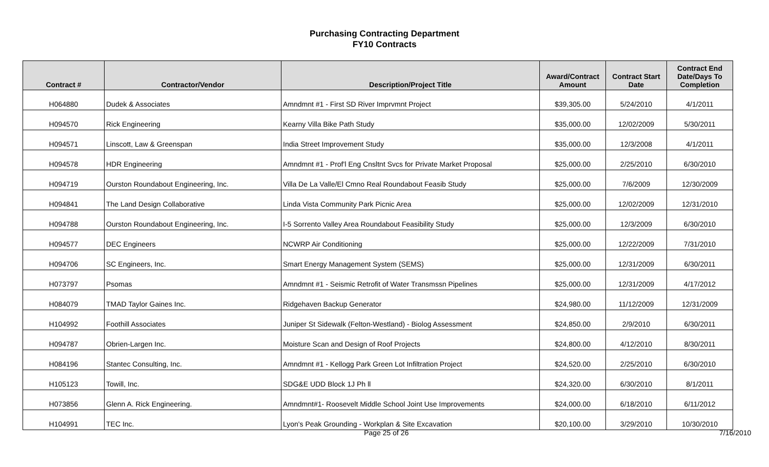Purchasing Contracting Department
FY10 Contracts
| Contract # | Contractor/Vendor | Description/Project Title | Award/Contract Amount | Contract Start Date | Contract End Date/Days To Completion |
| --- | --- | --- | --- | --- | --- |
| H064880 | Dudek & Associates | Amndmnt #1 - First SD River Imprvmnt Project | $39,305.00 | 5/24/2010 | 4/1/2011 |
| H094570 | Rick Engineering | Kearny Villa Bike Path Study | $35,000.00 | 12/02/2009 | 5/30/2011 |
| H094571 | Linscott, Law & Greenspan | India Street Improvement Study | $35,000.00 | 12/3/2008 | 4/1/2011 |
| H094578 | HDR Engineering | Amndmnt #1 - Prof'l Eng Cnsltnt Svcs for Private Market Proposal | $25,000.00 | 2/25/2010 | 6/30/2010 |
| H094719 | Ourston Roundabout Engineering, Inc. | Villa De La Valle/El Cmno Real Roundabout Feasib Study | $25,000.00 | 7/6/2009 | 12/30/2009 |
| H094841 | The Land Design Collaborative | Linda Vista Community Park Picnic Area | $25,000.00 | 12/02/2009 | 12/31/2010 |
| H094788 | Ourston Roundabout Engineering, Inc. | I-5 Sorrento Valley Area Roundabout Feasibility Study | $25,000.00 | 12/3/2009 | 6/30/2010 |
| H094577 | DEC Engineers | NCWRP Air Conditioning | $25,000.00 | 12/22/2009 | 7/31/2010 |
| H094706 | SC Engineers, Inc. | Smart Energy Management System (SEMS) | $25,000.00 | 12/31/2009 | 6/30/2011 |
| H073797 | Psomas | Amndmnt #1 - Seismic Retrofit of Water Transmssn Pipelines | $25,000.00 | 12/31/2009 | 4/17/2012 |
| H084079 | TMAD Taylor Gaines Inc. | Ridgehaven Backup Generator | $24,980.00 | 11/12/2009 | 12/31/2009 |
| H104992 | Foothill Associates | Juniper St Sidewalk (Felton-Westland) - Biolog Assessment | $24,850.00 | 2/9/2010 | 6/30/2011 |
| H094787 | Obrien-Largen Inc. | Moisture Scan and Design of Roof Projects | $24,800.00 | 4/12/2010 | 8/30/2011 |
| H084196 | Stantec Consulting, Inc. | Amndmnt #1 - Kellogg Park Green Lot Infiltration Project | $24,520.00 | 2/25/2010 | 6/30/2010 |
| H105123 | Towill, Inc. | SDG&E UDD Block 1J Ph ll | $24,320.00 | 6/30/2010 | 8/1/2011 |
| H073856 | Glenn A. Rick Engineering. | Amndmnt#1- Roosevelt Middle School Joint Use Improvements | $24,000.00 | 6/18/2010 | 6/11/2012 |
| H104991 | TEC Inc. | Lyon's Peak Grounding - Workplan & Site Excavation | $20,100.00 | 3/29/2010 | 10/30/2010 |
Page 25 of 26 7/16/2010